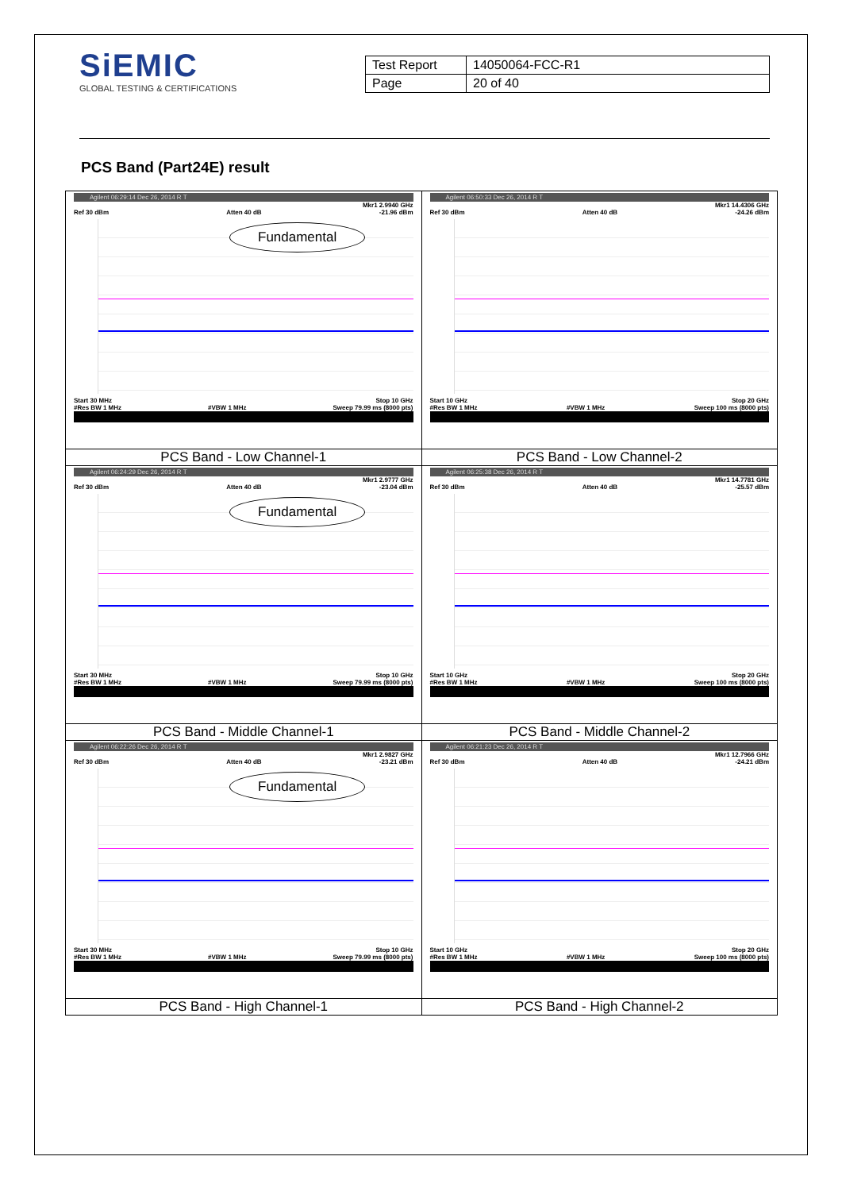SiEMIC
GLOBAL TESTING & CERTIFICATIONS
| Test Report | 14050064-FCC-R1 |
| Page | 20 of 40 |
PCS Band (Part24E) result
| Agilent 06:29:14 Dec 26, 2014 R T Mkr1 2.9940 GHz Ref 30 dBm Atten 40 dB -21.96 dBm Fundamental Start 30 MHz Stop 10 GHz #Res BW 1 MHz #VBW 1 MHz Sweep 79.99 ms (8000 pts) | Agilent 06:50:33 Dec 26, 2014 R T Mkr1 14.4306 GHz Ref 30 dBm Atten 40 dB -24.26 dBm Start 10 GHz Stop 20 GHz #Res BW 1 MHz #VBW 1 MHz Sweep 100 ms (8000 pts) |
| PCS Band - Low Channel-1 | PCS Band - Low Channel-2 |
| Agilent 06:24:29 Dec 26, 2014 R T Mkr1 2.9777 GHz Ref 30 dBm Atten 40 dB -23.04 dBm Fundamental Start 30 MHz Stop 10 GHz #Res BW 1 MHz #VBW 1 MHz Sweep 79.99 ms (8000 pts) | Agilent 06:25:38 Dec 26, 2014 R T Mkr1 14.7781 GHz Ref 30 dBm Atten 40 dB -25.57 dBm Start 10 GHz Stop 20 GHz #Res BW 1 MHz #VBW 1 MHz Sweep 100 ms (8000 pts) |
| PCS Band - Middle Channel-1 | PCS Band - Middle Channel-2 |
| Agilent 06:22:26 Dec 26, 2014 R T Mkr1 2.9827 GHz Ref 30 dBm Atten 40 dB -23.21 dBm Fundamental Start 30 MHz Stop 10 GHz #Res BW 1 MHz #VBW 1 MHz Sweep 79.99 ms (8000 pts) | Agilent 06:21:23 Dec 26, 2014 R T Mkr1 12.7966 GHz Ref 30 dBm Atten 40 dB -24.21 dBm Start 10 GHz Stop 20 GHz #Res BW 1 MHz #VBW 1 MHz Sweep 100 ms (8000 pts) |
| PCS Band - High Channel-1 | PCS Band - High Channel-2 |